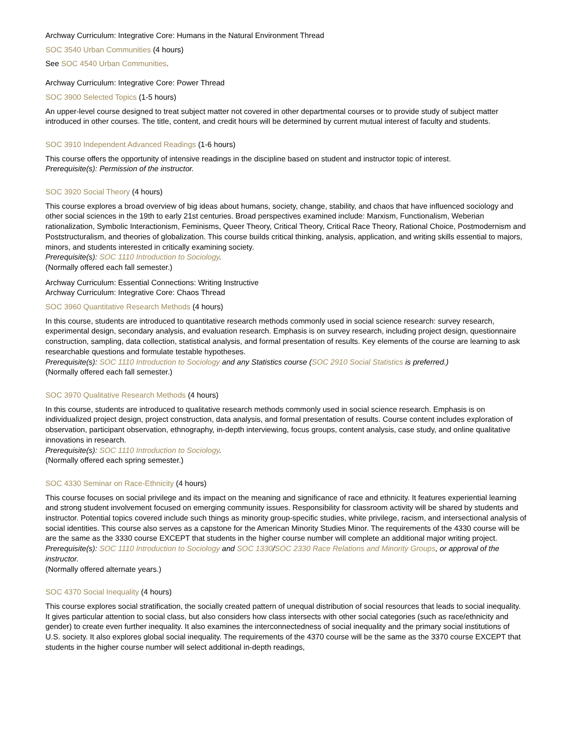Archway Curriculum: Integrative Core: Humans in the Natural Environment Thread
SOC 3540 Urban Communities (4 hours)
See SOC 4540 Urban Communities.
Archway Curriculum: Integrative Core: Power Thread
SOC 3900 Selected Topics (1-5 hours)
An upper-level course designed to treat subject matter not covered in other departmental courses or to provide study of subject matter introduced in other courses. The title, content, and credit hours will be determined by current mutual interest of faculty and students.
SOC 3910 Independent Advanced Readings (1-6 hours)
This course offers the opportunity of intensive readings in the discipline based on student and instructor topic of interest.
Prerequisite(s): Permission of the instructor.
SOC 3920 Social Theory (4 hours)
This course explores a broad overview of big ideas about humans, society, change, stability, and chaos that have influenced sociology and other social sciences in the 19th to early 21st centuries. Broad perspectives examined include: Marxism, Functionalism, Weberian rationalization, Symbolic Interactionism, Feminisms, Queer Theory, Critical Theory, Critical Race Theory, Rational Choice, Postmodernism and Poststructuralism, and theories of globalization. This course builds critical thinking, analysis, application, and writing skills essential to majors, minors, and students interested in critically examining society.
Prerequisite(s): SOC 1110 Introduction to Sociology.
(Normally offered each fall semester.)
Archway Curriculum: Essential Connections: Writing Instructive
Archway Curriculum: Integrative Core: Chaos Thread
SOC 3960 Quantitative Research Methods (4 hours)
In this course, students are introduced to quantitative research methods commonly used in social science research: survey research, experimental design, secondary analysis, and evaluation research. Emphasis is on survey research, including project design, questionnaire construction, sampling, data collection, statistical analysis, and formal presentation of results. Key elements of the course are learning to ask researchable questions and formulate testable hypotheses.
Prerequisite(s): SOC 1110 Introduction to Sociology and any Statistics course (SOC 2910 Social Statistics is preferred.)
(Normally offered each fall semester.)
SOC 3970 Qualitative Research Methods (4 hours)
In this course, students are introduced to qualitative research methods commonly used in social science research. Emphasis is on individualized project design, project construction, data analysis, and formal presentation of results. Course content includes exploration of observation, participant observation, ethnography, in-depth interviewing, focus groups, content analysis, case study, and online qualitative innovations in research.
Prerequisite(s): SOC 1110 Introduction to Sociology.
(Normally offered each spring semester.)
SOC 4330 Seminar on Race-Ethnicity (4 hours)
This course focuses on social privilege and its impact on the meaning and significance of race and ethnicity. It features experiential learning and strong student involvement focused on emerging community issues. Responsibility for classroom activity will be shared by students and instructor. Potential topics covered include such things as minority group-specific studies, white privilege, racism, and intersectional analysis of social identities. This course also serves as a capstone for the American Minority Studies Minor. The requirements of the 4330 course will be are the same as the 3330 course EXCEPT that students in the higher course number will complete an additional major writing project.
Prerequisite(s): SOC 1110 Introduction to Sociology and SOC 1330/SOC 2330 Race Relations and Minority Groups, or approval of the instructor.
(Normally offered alternate years.)
SOC 4370 Social Inequality (4 hours)
This course explores social stratification, the socially created pattern of unequal distribution of social resources that leads to social inequality. It gives particular attention to social class, but also considers how class intersects with other social categories (such as race/ethnicity and gender) to create even further inequality. It also examines the interconnectedness of social inequality and the primary social institutions of U.S. society. It also explores global social inequality. The requirements of the 4370 course will be the same as the 3370 course EXCEPT that students in the higher course number will select additional in-depth readings,